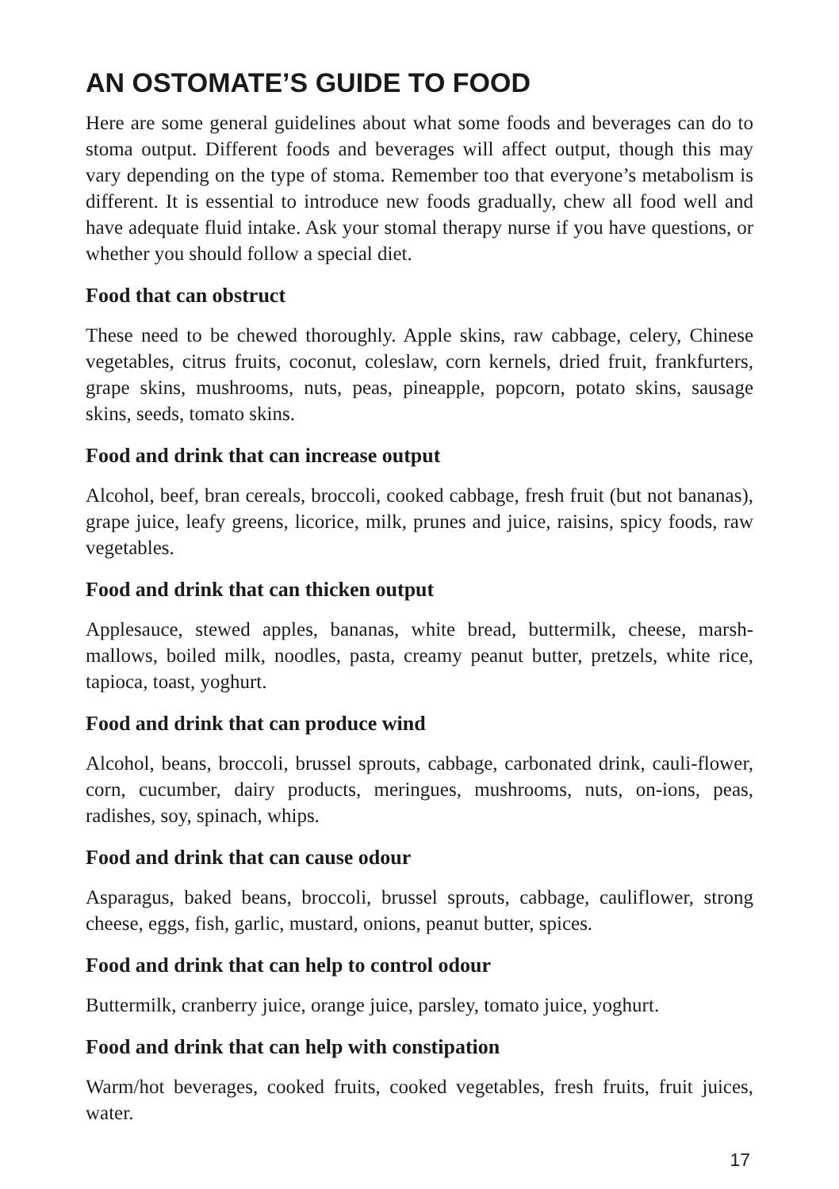AN OSTOMATE’S GUIDE TO FOOD
Here are some general guidelines about what some foods and beverages can do to stoma output. Different foods and beverages will affect output, though this may vary depending on the type of stoma. Remember too that everyone’s metabolism is different. It is essential to introduce new foods gradually, chew all food well and have adequate fluid intake. Ask your stomal therapy nurse if you have questions, or whether you should follow a special diet.
Food that can obstruct
These need to be chewed thoroughly. Apple skins, raw cabbage, celery, Chinese vegetables, citrus fruits, coconut, coleslaw, corn kernels, dried fruit, frankfurters, grape skins, mushrooms, nuts, peas, pineapple, popcorn, potato skins, sausage skins, seeds, tomato skins.
Food and drink that can increase output
Alcohol, beef, bran cereals, broccoli, cooked cabbage, fresh fruit (but not bananas), grape juice, leafy greens, licorice, milk, prunes and juice, raisins, spicy foods, raw vegetables.
Food and drink that can thicken output
Applesauce, stewed apples, bananas, white bread, buttermilk, cheese, marsh-mallows, boiled milk, noodles, pasta, creamy peanut butter, pretzels, white rice, tapioca, toast, yoghurt.
Food and drink that can produce wind
Alcohol, beans, broccoli, brussel sprouts, cabbage, carbonated drink, cauli-flower, corn, cucumber, dairy products, meringues, mushrooms, nuts, on-ions, peas, radishes, soy, spinach, whips.
Food and drink that can cause odour
Asparagus, baked beans, broccoli, brussel sprouts, cabbage, cauliflower, strong cheese, eggs, fish, garlic, mustard, onions, peanut butter, spices.
Food and drink that can help to control odour
Buttermilk, cranberry juice, orange juice, parsley, tomato juice, yoghurt.
Food and drink that can help with constipation
Warm/hot beverages, cooked fruits, cooked vegetables, fresh fruits, fruit juices, water.
17